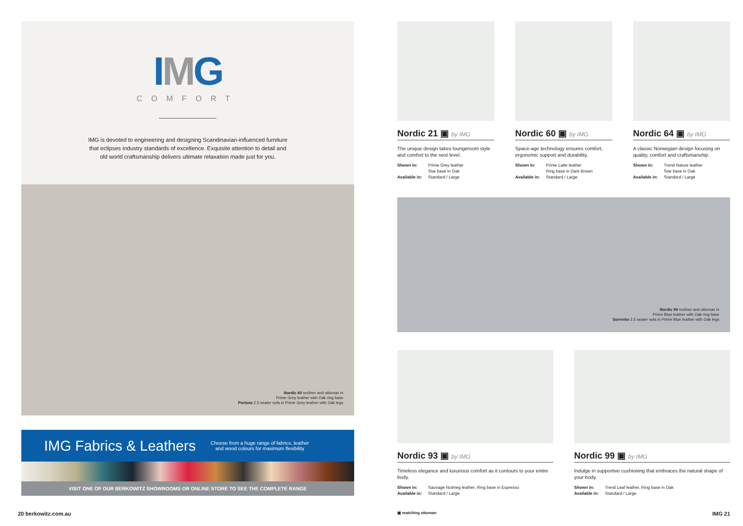IMG
COMFORT
IMG is devoted to engineering and designing Scandinavian-influenced furniture that eclipses industry standards of excellence. Exquisite attention to detail and old world craftsmanship delivers ultimate relaxation made just for you.
Nordic 60 recliner and ottoman in
Prime Grey leather with Oak ring base
Portsea 2.5 seater sofa in Prime Grey leather with Oak legs
IMG Fabrics & Leathers
Choose from a huge range of fabrics, leather
and wood colours for maximum flexibility
VISIT ONE OF OUR BERKOWITZ SHOWROOMS OR ONLINE STORE TO SEE THE COMPLETE RANGE
Nordic 21 ▣ by IMG
The unique design takes loungeroom style and comfort to the next level.
Shown in: Prime Grey leather
Star base in Oak
Available in: Standard / Large
Nordic 60 ▣ by IMG
Space-age technology ensures comfort, ergonomic support and durability.
Shown in: Prime Latte leather
Ring base in Dark Brown
Available in: Standard / Large
Nordic 64 ▣ by IMG
A classic Norwegian design focusing on quality, comfort and craftsmanship.
Shown in: Trend Nature leather
Star base in Oak
Available in: Standard / Large
Nordic 99 recliner and ottoman in
Prime Blue leather with Oak ring base
Sorrento 2.5 seater sofa in Prime Blue leather with Oak legs
Nordic 93 ▣ by IMG
Timeless elegance and luxurious comfort as it contours to your entire body.
Shown in: Sauvage Nutmeg leather, Ring base in Espresso
Available in: Standard / Large
Nordic 99 ▣ by IMG
Indulge in supportive cushioning that embraces the natural shape of your body.
Shown in: Trend Leaf leather, Ring base in Oak
Available in: Standard / Large
20 berkowitz.com.au ▣ matching ottoman IMG 21